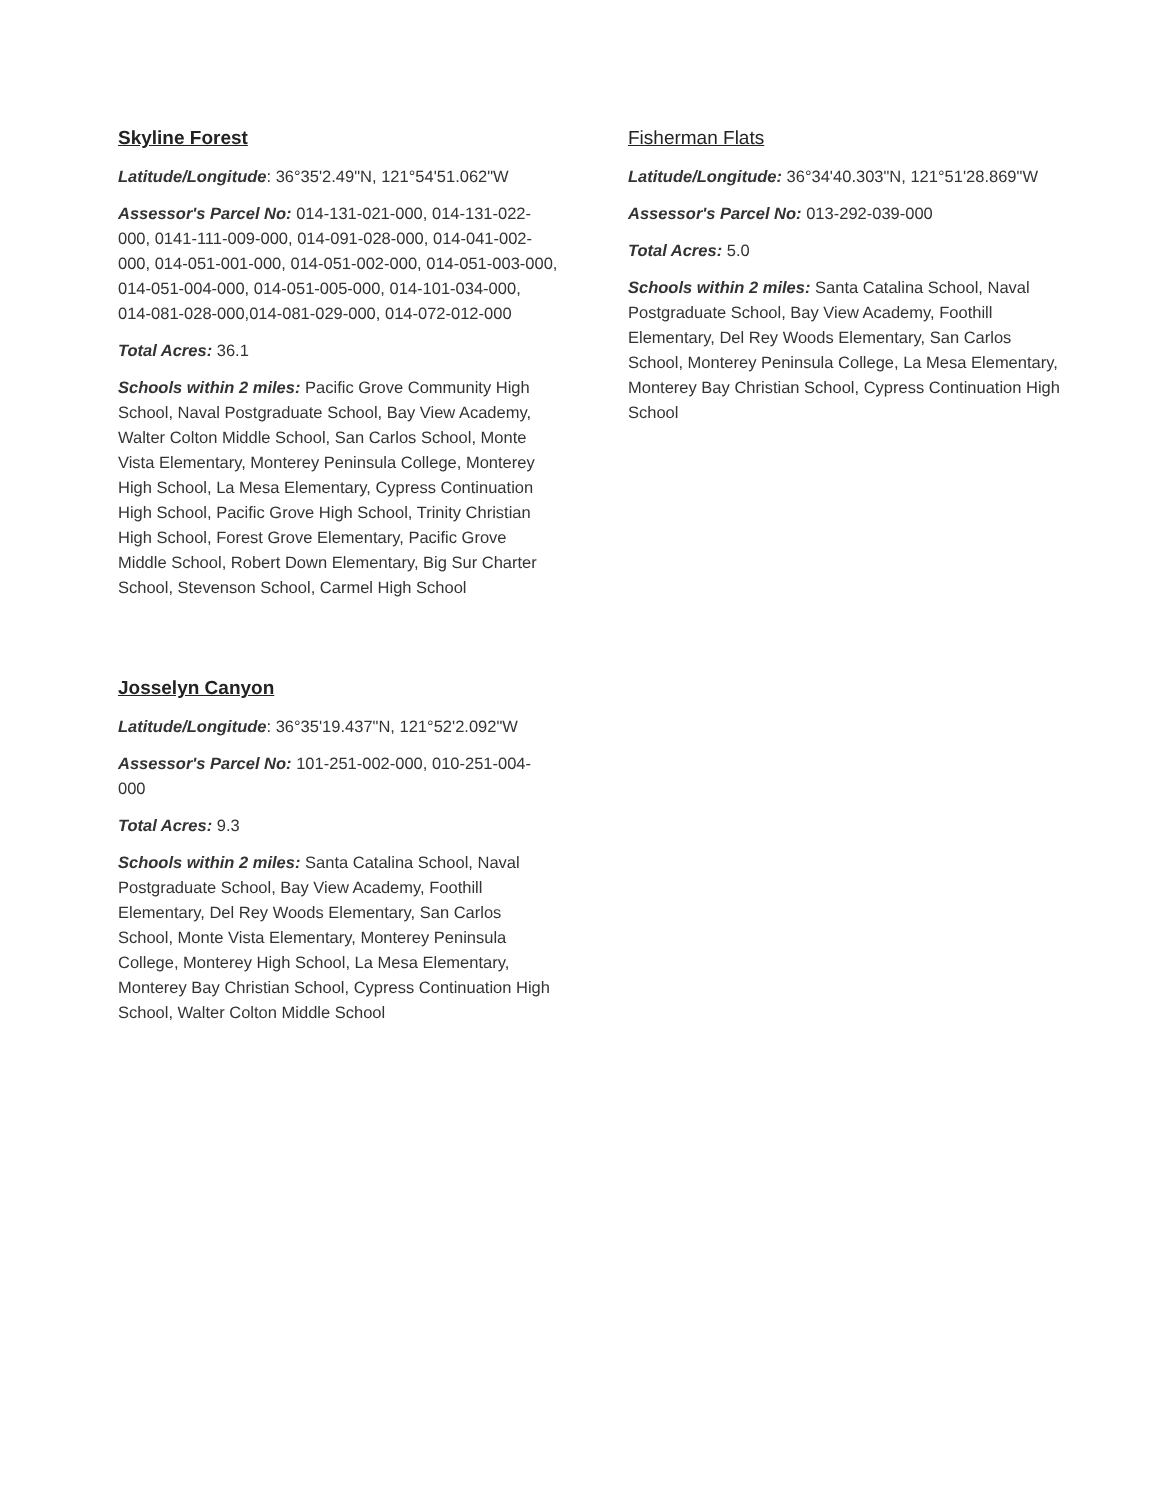Skyline Forest
Latitude/Longitude: 36°35'2.49"N, 121°54'51.062"W
Assessor's Parcel No: 014-131-021-000, 014-131-022-000, 0141-111-009-000, 014-091-028-000, 014-041-002-000, 014-051-001-000, 014-051-002-000, 014-051-003-000, 014-051-004-000, 014-051-005-000, 014-101-034-000, 014-081-028-000,014-081-029-000, 014-072-012-000
Total Acres: 36.1
Schools within 2 miles: Pacific Grove Community High School, Naval Postgraduate School, Bay View Academy, Walter Colton Middle School, San Carlos School, Monte Vista Elementary, Monterey Peninsula College, Monterey High School, La Mesa Elementary, Cypress Continuation High School, Pacific Grove High School, Trinity Christian High School, Forest Grove Elementary, Pacific Grove Middle School, Robert Down Elementary, Big Sur Charter School, Stevenson School, Carmel High School
Josselyn Canyon
Latitude/Longitude: 36°35'19.437"N, 121°52'2.092"W
Assessor's Parcel No: 101-251-002-000, 010-251-004-000
Total Acres: 9.3
Schools within 2 miles: Santa Catalina School, Naval Postgraduate School, Bay View Academy, Foothill Elementary, Del Rey Woods Elementary, San Carlos School, Monte Vista Elementary, Monterey Peninsula College, Monterey High School, La Mesa Elementary, Monterey Bay Christian School, Cypress Continuation High School, Walter Colton Middle School
Fisherman Flats
Latitude/Longitude: 36°34'40.303"N, 121°51'28.869"W
Assessor's Parcel No: 013-292-039-000
Total Acres: 5.0
Schools within 2 miles: Santa Catalina School, Naval Postgraduate School, Bay View Academy, Foothill Elementary, Del Rey Woods Elementary, San Carlos School, Monterey Peninsula College, La Mesa Elementary, Monterey Bay Christian School, Cypress Continuation High School